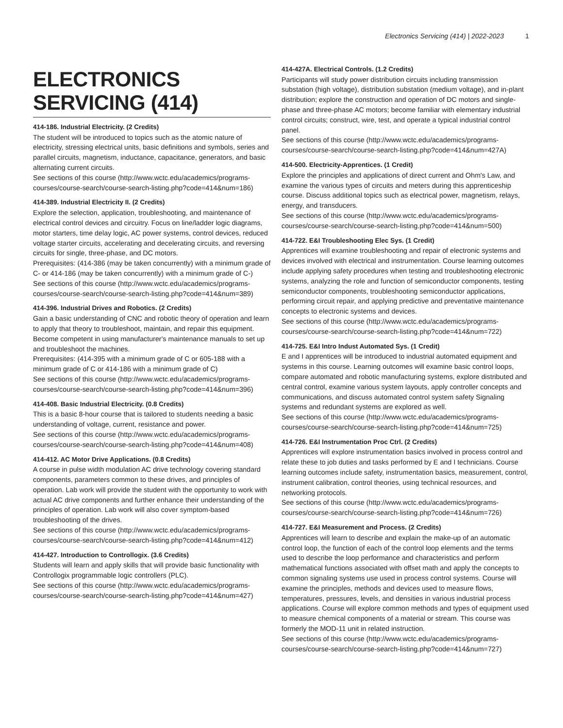Electronics Servicing (414) | 2022-2023 1
ELECTRONICS SERVICING (414)
414-186. Industrial Electricity. (2 Credits)
The student will be introduced to topics such as the atomic nature of electricity, stressing electrical units, basic definitions and symbols, series and parallel circuits, magnetism, inductance, capacitance, generators, and basic alternating current circuits.
See sections of this course (http://www.wctc.edu/academics/programs-courses/course-search/course-search-listing.php?code=414&num=186)
414-389. Industrial Electricity II. (2 Credits)
Explore the selection, application, troubleshooting, and maintenance of electrical control devices and circuitry. Focus on line/ladder logic diagrams, motor starters, time delay logic, AC power systems, control devices, reduced voltage starter circuits, accelerating and decelerating circuits, and reversing circuits for single, three-phase, and DC motors.
Prerequisites: (414-386 (may be taken concurrently) with a minimum grade of C- or 414-186 (may be taken concurrently) with a minimum grade of C-)
See sections of this course (http://www.wctc.edu/academics/programs-courses/course-search/course-search-listing.php?code=414&num=389)
414-396. Industrial Drives and Robotics. (2 Credits)
Gain a basic understanding of CNC and robotic theory of operation and learn to apply that theory to troubleshoot, maintain, and repair this equipment. Become competent in using manufacturer's maintenance manuals to set up and troubleshoot the machines.
Prerequisites: (414-395 with a minimum grade of C or 605-188 with a minimum grade of C or 414-186 with a minimum grade of C)
See sections of this course (http://www.wctc.edu/academics/programs-courses/course-search/course-search-listing.php?code=414&num=396)
414-408. Basic Industrial Electricity. (0.8 Credits)
This is a basic 8-hour course that is tailored to students needing a basic understanding of voltage, current, resistance and power.
See sections of this course (http://www.wctc.edu/academics/programs-courses/course-search/course-search-listing.php?code=414&num=408)
414-412. AC Motor Drive Applications. (0.8 Credits)
A course in pulse width modulation AC drive technology covering standard components, parameters common to these drives, and principles of operation. Lab work will provide the student with the opportunity to work with actual AC drive components and further enhance their understanding of the principles of operation. Lab work will also cover symptom-based troubleshooting of the drives.
See sections of this course (http://www.wctc.edu/academics/programs-courses/course-search/course-search-listing.php?code=414&num=412)
414-427. Introduction to Controllogix. (3.6 Credits)
Students will learn and apply skills that will provide basic functionality with Controllogix programmable logic controllers (PLC).
See sections of this course (http://www.wctc.edu/academics/programs-courses/course-search/course-search-listing.php?code=414&num=427)
414-427A. Electrical Controls. (1.2 Credits)
Participants will study power distribution circuits including transmission substation (high voltage), distribution substation (medium voltage), and in-plant distribution; explore the construction and operation of DC motors and single-phase and three-phase AC motors; become familiar with elementary industrial control circuits; construct, wire, test, and operate a typical industrial control panel.
See sections of this course (http://www.wctc.edu/academics/programs-courses/course-search/course-search-listing.php?code=414&num=427A)
414-500. Electricity-Apprentices. (1 Credit)
Explore the principles and applications of direct current and Ohm's Law, and examine the various types of circuits and meters during this apprenticeship course. Discuss additional topics such as electrical power, magnetism, relays, energy, and transducers.
See sections of this course (http://www.wctc.edu/academics/programs-courses/course-search/course-search-listing.php?code=414&num=500)
414-722. E&I Troubleshooting Elec Sys. (1 Credit)
Apprentices will examine troubleshooting and repair of electronic systems and devices involved with electrical and instrumentation. Course learning outcomes include applying safety procedures when testing and troubleshooting electronic systems, analyzing the role and function of semiconductor components, testing semiconductor components, troubleshooting semiconductor applications, performing circuit repair, and applying predictive and preventative maintenance concepts to electronic systems and devices.
See sections of this course (http://www.wctc.edu/academics/programs-courses/course-search/course-search-listing.php?code=414&num=722)
414-725. E&I Intro Indust Automated Sys. (1 Credit)
E and I apprentices will be introduced to industrial automated equipment and systems in this course. Learning outcomes will examine basic control loops, compare automated and robotic manufacturing systems, explore distributed and central control, examine various system layouts, apply controller concepts and communications, and discuss automated control system safety Signaling systems and redundant systems are explored as well.
See sections of this course (http://www.wctc.edu/academics/programs-courses/course-search/course-search-listing.php?code=414&num=725)
414-726. E&I Instrumentation Proc Ctrl. (2 Credits)
Apprentices will explore instrumentation basics involved in process control and relate these to job duties and tasks performed by E and I technicians. Course learning outcomes include safety, instrumentation basics, measurement, control, instrument calibration, control theories, using technical resources, and networking protocols.
See sections of this course (http://www.wctc.edu/academics/programs-courses/course-search/course-search-listing.php?code=414&num=726)
414-727. E&I Measurement and Process. (2 Credits)
Apprentices will learn to describe and explain the make-up of an automatic control loop, the function of each of the control loop elements and the terms used to describe the loop performance and characteristics and perform mathematical functions associated with offset math and apply the concepts to common signaling systems use used in process control systems. Course will examine the principles, methods and devices used to measure flows, temperatures, pressures, levels, and densities in various industrial process applications. Course will explore common methods and types of equipment used to measure chemical components of a material or stream. This course was formerly the MOD-11 unit in related instruction.
See sections of this course (http://www.wctc.edu/academics/programs-courses/course-search/course-search-listing.php?code=414&num=727)